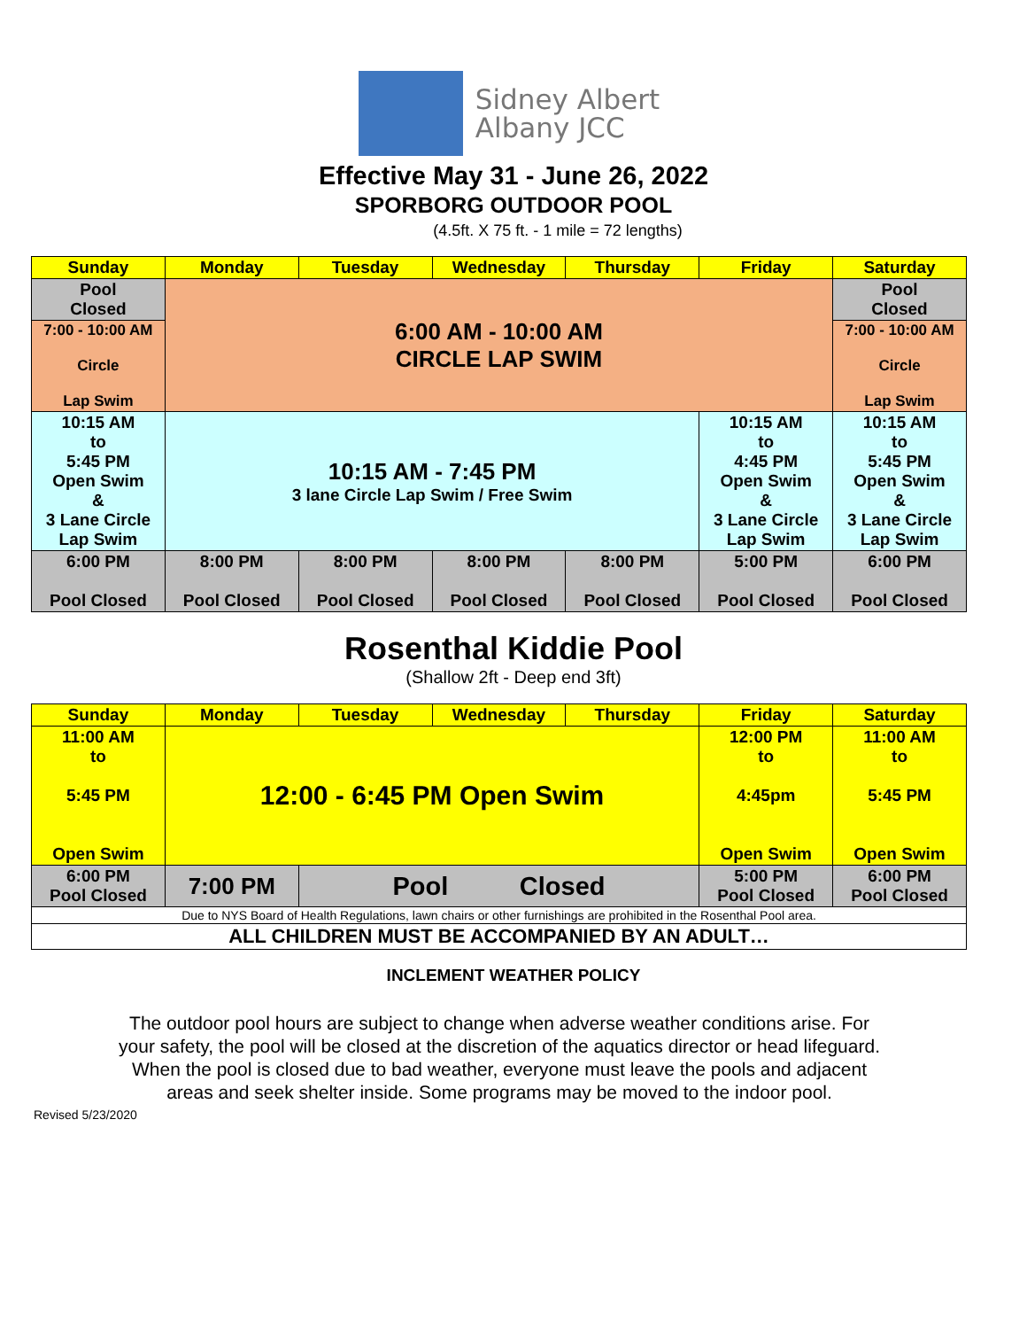Sidney Albert
Albany JCC
Effective May 31 - June 26, 2022
SPORBORG OUTDOOR POOL
(4.5ft. X 75 ft. - 1 mile = 72 lengths)
| Sunday | Monday | Tuesday | Wednesday | Thursday | Friday | Saturday |
| --- | --- | --- | --- | --- | --- | --- |
| Pool Closed | 6:00 AM - 10:00 AM CIRCLE LAP SWIM | | | | | Pool Closed |
| 7:00 - 10:00 AM Circle Lap Swim | | | | | | 7:00 - 10:00 AM Circle Lap Swim |
| 10:15 AM to 5:45 PM Open Swim & 3 Lane Circle Lap Swim | 10:15 AM - 7:45 PM 3 lane Circle Lap Swim / Free Swim | | | | 10:15 AM to 4:45 PM Open Swim & 3 Lane Circle Lap Swim | 10:15 AM to 5:45 PM Open Swim & 3 Lane Circle Lap Swim |
| 6:00 PM Pool Closed | 8:00 PM Pool Closed | 8:00 PM Pool Closed | 8:00 PM Pool Closed | 8:00 PM Pool Closed | 5:00 PM Pool Closed | 6:00 PM Pool Closed |
Rosenthal Kiddie Pool
(Shallow 2ft - Deep end 3ft)
| Sunday | Monday | Tuesday | Wednesday | Thursday | Friday | Saturday |
| --- | --- | --- | --- | --- | --- | --- |
| 11:00 AM to 5:45 PM Open Swim | 12:00 - 6:45 PM Open Swim | | | | 12:00 PM to 4:45pm Open Swim | 11:00 AM to 5:45 PM Open Swim |
| 6:00 PM Pool Closed | 7:00 PM | Pool Closed | | | 5:00 PM Pool Closed | 6:00 PM Pool Closed |
| Due to NYS Board of Health Regulations, lawn chairs or other furnishings are prohibited in the Rosenthal Pool area. | | | | | | |
| ALL CHILDREN MUST BE ACCOMPANIED BY AN ADULT… | | | | | | |
INCLEMENT WEATHER POLICY
The outdoor pool hours are subject to change when adverse weather conditions arise. For your safety, the pool will be closed at the discretion of the aquatics director or head lifeguard. When the pool is closed due to bad weather, everyone must leave the pools and adjacent areas and seek shelter inside. Some programs may be moved to the indoor pool.
Revised 5/23/2020